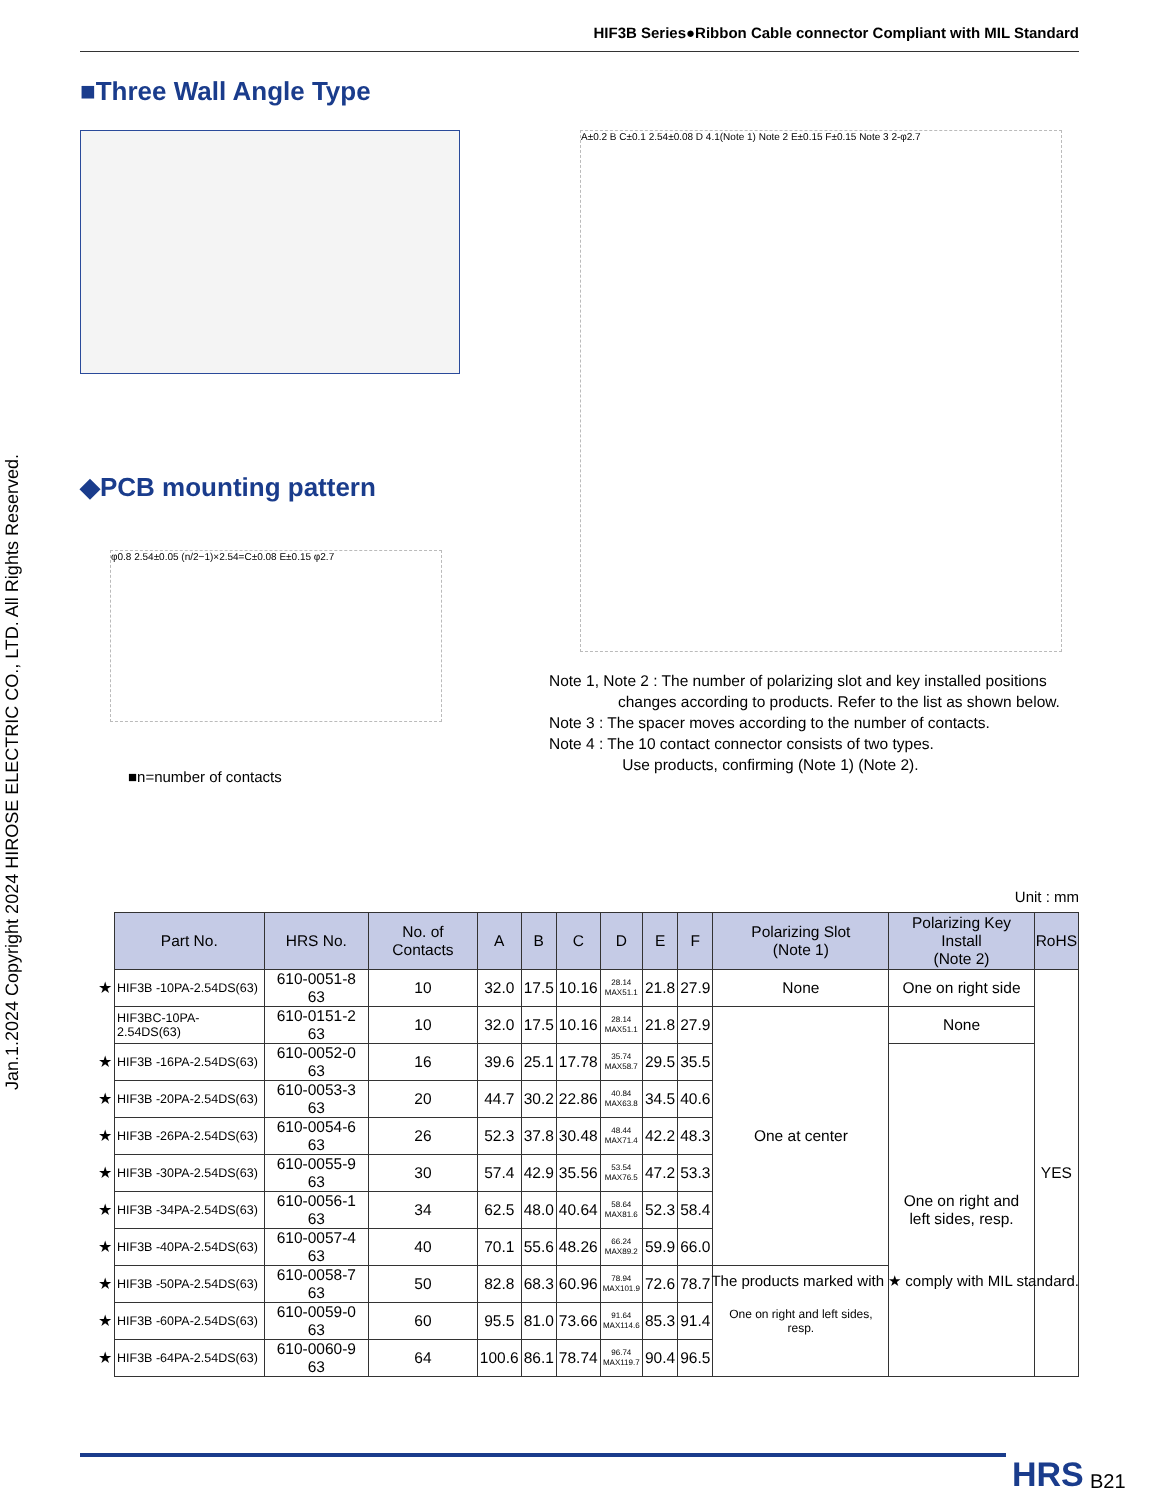HIF3B Series●Ribbon Cable connector Compliant with MIL Standard
Jan.1.2024 Copyright 2024 HIROSE ELECTRIC CO., LTD. All Rights Reserved.
■Three Wall Angle Type
A±0.2 B C±0.1 2.54±0.08 D 4.1(Note 1) Note 2 E±0.15 F±0.15 Note 3 2-φ2.7
◆PCB mounting pattern
φ0.8 2.54±0.05 (n/2−1)×2.54=C±0.08 E±0.15 φ2.7
■n=number of contacts
Note 1, Note 2 : The number of polarizing slot and key installed positions
changes according to products. Refer to the list as shown below.
Note 3 : The spacer moves according to the number of contacts.
Note 4 : The 10 contact connector consists of two types.
Use products, confirming (Note 1) (Note 2).
Unit : mm
| | Part No. | HRS No. | No. of Contacts | A | B | C | D | E | F | Polarizing Slot (Note 1) | Polarizing Key Install (Note 2) | RoHS |
| --- | --- | --- | --- | --- | --- | --- | --- | --- | --- | --- | --- | --- |
| ★ | HIF3B -10PA-2.54DS(63) | 610-0051-8 63 | 10 | 32.0 | 17.5 | 10.16 | 28.14 MAX51.1 | 21.8 | 27.9 | None | One on right side | YES |
| | HIF3BC-10PA-2.54DS(63) | 610-0151-2 63 | 10 | 32.0 | 17.5 | 10.16 | 28.14 MAX51.1 | 21.8 | 27.9 | One at center | None | |
| ★ | HIF3B -16PA-2.54DS(63) | 610-0052-0 63 | 16 | 39.6 | 25.1 | 17.78 | 35.74 MAX58.7 | 29.5 | 35.5 | | One on right and left sides, resp. | |
| ★ | HIF3B -20PA-2.54DS(63) | 610-0053-3 63 | 20 | 44.7 | 30.2 | 22.86 | 40.84 MAX63.8 | 34.5 | 40.6 | | | |
| ★ | HIF3B -26PA-2.54DS(63) | 610-0054-6 63 | 26 | 52.3 | 37.8 | 30.48 | 48.44 MAX71.4 | 42.2 | 48.3 | | | |
| ★ | HIF3B -30PA-2.54DS(63) | 610-0055-9 63 | 30 | 57.4 | 42.9 | 35.56 | 53.54 MAX76.5 | 47.2 | 53.3 | | | |
| ★ | HIF3B -34PA-2.54DS(63) | 610-0056-1 63 | 34 | 62.5 | 48.0 | 40.64 | 58.64 MAX81.6 | 52.3 | 58.4 | | | |
| ★ | HIF3B -40PA-2.54DS(63) | 610-0057-4 63 | 40 | 70.1 | 55.6 | 48.26 | 66.24 MAX89.2 | 59.9 | 66.0 | | | |
| ★ | HIF3B -50PA-2.54DS(63) | 610-0058-7 63 | 50 | 82.8 | 68.3 | 60.96 | 78.94 MAX101.9 | 72.6 | 78.7 | One on right and left sides, resp. | | |
| ★ | HIF3B -60PA-2.54DS(63) | 610-0059-0 63 | 60 | 95.5 | 81.0 | 73.66 | 91.64 MAX114.6 | 85.3 | 91.4 | | | |
| ★ | HIF3B -64PA-2.54DS(63) | 610-0060-9 63 | 64 | 100.6 | 86.1 | 78.74 | 96.74 MAX119.7 | 90.4 | 96.5 | | | |
The products marked with ★ comply with MIL standard.
HRS B21